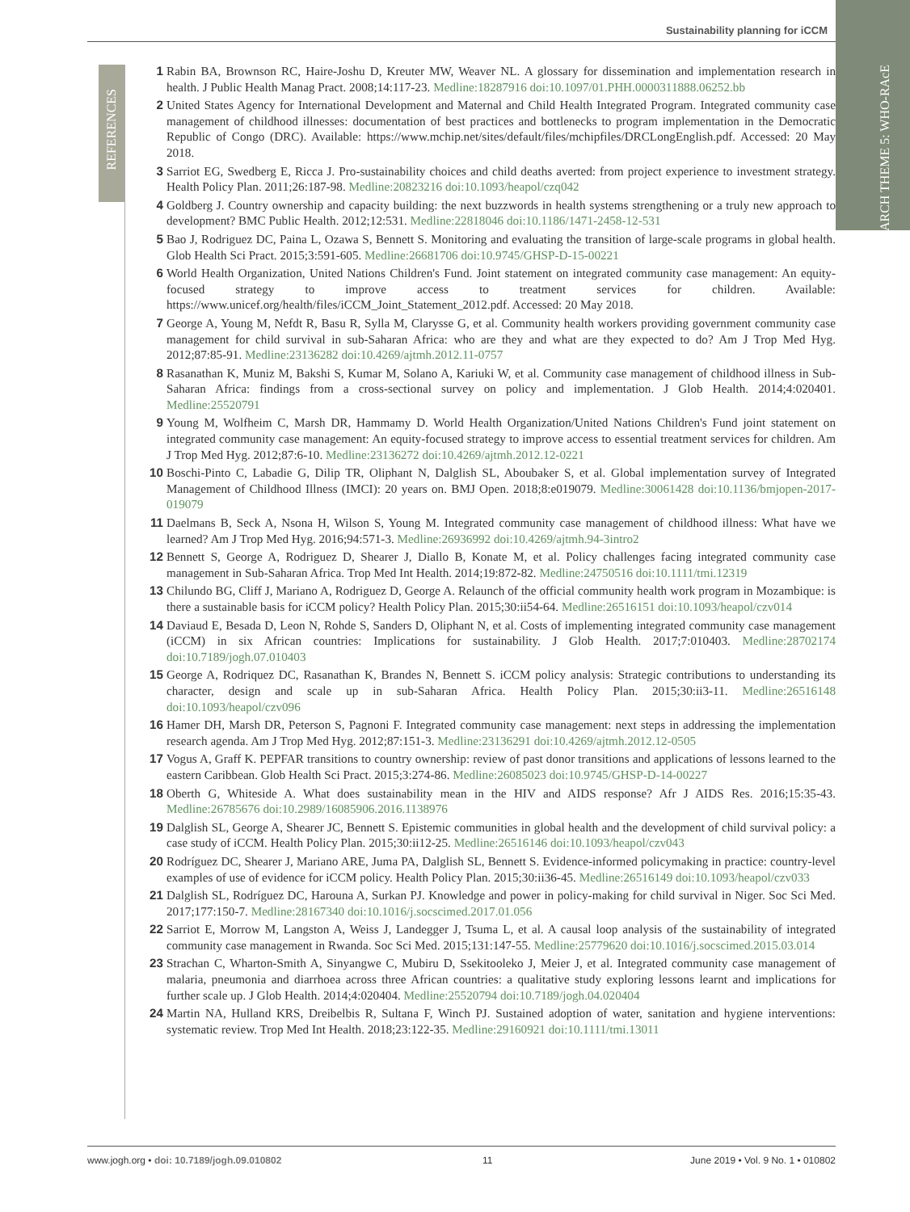Sustainability planning for iCCM
RESEARCH THEME 5: WHO-RAcE
REFERENCES
1 Rabin BA, Brownson RC, Haire-Joshu D, Kreuter MW, Weaver NL. A glossary for dissemination and implementation research in health. J Public Health Manag Pract. 2008;14:117-23. Medline:18287916 doi:10.1097/01.PHH.0000311888.06252.bb
2 United States Agency for International Development and Maternal and Child Health Integrated Program. Integrated community case management of childhood illnesses: documentation of best practices and bottlenecks to program implementation in the Democratic Republic of Congo (DRC). Available: https://www.mchip.net/sites/default/files/mchipfiles/DRCLongEnglish.pdf. Accessed: 20 May 2018.
3 Sarriot EG, Swedberg E, Ricca J. Pro-sustainability choices and child deaths averted: from project experience to investment strategy. Health Policy Plan. 2011;26:187-98. Medline:20823216 doi:10.1093/heapol/czq042
4 Goldberg J. Country ownership and capacity building: the next buzzwords in health systems strengthening or a truly new approach to development? BMC Public Health. 2012;12:531. Medline:22818046 doi:10.1186/1471-2458-12-531
5 Bao J, Rodriguez DC, Paina L, Ozawa S, Bennett S. Monitoring and evaluating the transition of large-scale programs in global health. Glob Health Sci Pract. 2015;3:591-605. Medline:26681706 doi:10.9745/GHSP-D-15-00221
6 World Health Organization, United Nations Children's Fund. Joint statement on integrated community case management: An equity-focused strategy to improve access to treatment services for children. Available: https://www.unicef.org/health/files/iCCM_Joint_Statement_2012.pdf. Accessed: 20 May 2018.
7 George A, Young M, Nefdt R, Basu R, Sylla M, Clarysse G, et al. Community health workers providing government community case management for child survival in sub-Saharan Africa: who are they and what are they expected to do? Am J Trop Med Hyg. 2012;87:85-91. Medline:23136282 doi:10.4269/ajtmh.2012.11-0757
8 Rasanathan K, Muniz M, Bakshi S, Kumar M, Solano A, Kariuki W, et al. Community case management of childhood illness in Sub-Saharan Africa: findings from a cross-sectional survey on policy and implementation. J Glob Health. 2014;4:020401. Medline:25520791
9 Young M, Wolfheim C, Marsh DR, Hammamy D. World Health Organization/United Nations Children's Fund joint statement on integrated community case management: An equity-focused strategy to improve access to essential treatment services for children. Am J Trop Med Hyg. 2012;87:6-10. Medline:23136272 doi:10.4269/ajtmh.2012.12-0221
10 Boschi-Pinto C, Labadie G, Dilip TR, Oliphant N, Dalglish SL, Aboubaker S, et al. Global implementation survey of Integrated Management of Childhood Illness (IMCI): 20 years on. BMJ Open. 2018;8:e019079. Medline:30061428 doi:10.1136/bmjopen-2017-019079
11 Daelmans B, Seck A, Nsona H, Wilson S, Young M. Integrated community case management of childhood illness: What have we learned? Am J Trop Med Hyg. 2016;94:571-3. Medline:26936992 doi:10.4269/ajtmh.94-3intro2
12 Bennett S, George A, Rodriguez D, Shearer J, Diallo B, Konate M, et al. Policy challenges facing integrated community case management in Sub-Saharan Africa. Trop Med Int Health. 2014;19:872-82. Medline:24750516 doi:10.1111/tmi.12319
13 Chilundo BG, Cliff J, Mariano A, Rodriguez D, George A. Relaunch of the official community health work program in Mozambique: is there a sustainable basis for iCCM policy? Health Policy Plan. 2015;30:ii54-64. Medline:26516151 doi:10.1093/heapol/czv014
14 Daviaud E, Besada D, Leon N, Rohde S, Sanders D, Oliphant N, et al. Costs of implementing integrated community case management (iCCM) in six African countries: Implications for sustainability. J Glob Health. 2017;7:010403. Medline:28702174 doi:10.7189/jogh.07.010403
15 George A, Rodriquez DC, Rasanathan K, Brandes N, Bennett S. iCCM policy analysis: Strategic contributions to understanding its character, design and scale up in sub-Saharan Africa. Health Policy Plan. 2015;30:ii3-11. Medline:26516148 doi:10.1093/heapol/czv096
16 Hamer DH, Marsh DR, Peterson S, Pagnoni F. Integrated community case management: next steps in addressing the implementation research agenda. Am J Trop Med Hyg. 2012;87:151-3. Medline:23136291 doi:10.4269/ajtmh.2012.12-0505
17 Vogus A, Graff K. PEPFAR transitions to country ownership: review of past donor transitions and applications of lessons learned to the eastern Caribbean. Glob Health Sci Pract. 2015;3:274-86. Medline:26085023 doi:10.9745/GHSP-D-14-00227
18 Oberth G, Whiteside A. What does sustainability mean in the HIV and AIDS response? Afr J AIDS Res. 2016;15:35-43. Medline:26785676 doi:10.2989/16085906.2016.1138976
19 Dalglish SL, George A, Shearer JC, Bennett S. Epistemic communities in global health and the development of child survival policy: a case study of iCCM. Health Policy Plan. 2015;30:ii12-25. Medline:26516146 doi:10.1093/heapol/czv043
20 Rodríguez DC, Shearer J, Mariano ARE, Juma PA, Dalglish SL, Bennett S. Evidence-informed policymaking in practice: country-level examples of use of evidence for iCCM policy. Health Policy Plan. 2015;30:ii36-45. Medline:26516149 doi:10.1093/heapol/czv033
21 Dalglish SL, Rodríguez DC, Harouna A, Surkan PJ. Knowledge and power in policy-making for child survival in Niger. Soc Sci Med. 2017;177:150-7. Medline:28167340 doi:10.1016/j.socscimed.2017.01.056
22 Sarriot E, Morrow M, Langston A, Weiss J, Landegger J, Tsuma L, et al. A causal loop analysis of the sustainability of integrated community case management in Rwanda. Soc Sci Med. 2015;131:147-55. Medline:25779620 doi:10.1016/j.socscimed.2015.03.014
23 Strachan C, Wharton-Smith A, Sinyangwe C, Mubiru D, Ssekitooleko J, Meier J, et al. Integrated community case management of malaria, pneumonia and diarrhoea across three African countries: a qualitative study exploring lessons learnt and implications for further scale up. J Glob Health. 2014;4:020404. Medline:25520794 doi:10.7189/jogh.04.020404
24 Martin NA, Hulland KRS, Dreibelbis R, Sultana F, Winch PJ. Sustained adoption of water, sanitation and hygiene interventions: systematic review. Trop Med Int Health. 2018;23:122-35. Medline:29160921 doi:10.1111/tmi.13011
www.jogh.org • doi: 10.7189/jogh.09.010802 11 June 2019 • Vol. 9 No. 1 • 010802